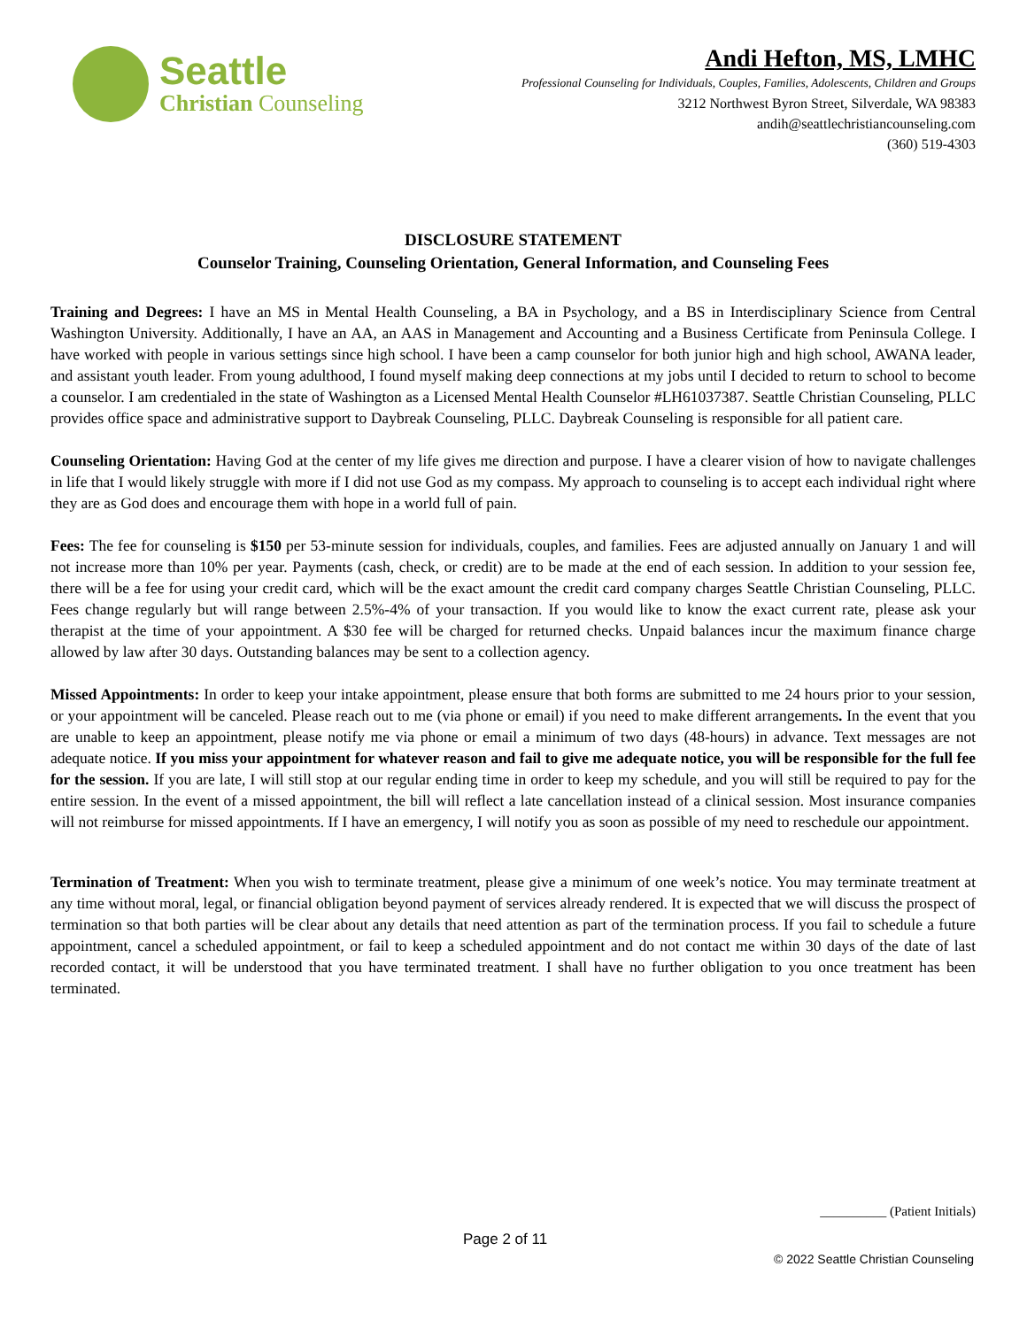Seattle
Christian Counseling
Andi Hefton, MS, LMHC
Professional Counseling for Individuals, Couples, Families, Adolescents, Children and Groups
3212 Northwest Byron Street, Silverdale, WA 98383
andih@seattlechristiancounseling.com
(360) 519-4303
DISCLOSURE STATEMENT
Counselor Training, Counseling Orientation, General Information, and Counseling Fees
Training and Degrees: I have an MS in Mental Health Counseling, a BA in Psychology, and a BS in Interdisciplinary Science from Central Washington University. Additionally, I have an AA, an AAS in Management and Accounting and a Business Certificate from Peninsula College. I have worked with people in various settings since high school. I have been a camp counselor for both junior high and high school, AWANA leader, and assistant youth leader. From young adulthood, I found myself making deep connections at my jobs until I decided to return to school to become a counselor. I am credentialed in the state of Washington as a Licensed Mental Health Counselor #LH61037387. Seattle Christian Counseling, PLLC provides office space and administrative support to Daybreak Counseling, PLLC. Daybreak Counseling is responsible for all patient care.
Counseling Orientation: Having God at the center of my life gives me direction and purpose. I have a clearer vision of how to navigate challenges in life that I would likely struggle with more if I did not use God as my compass. My approach to counseling is to accept each individual right where they are as God does and encourage them with hope in a world full of pain.
Fees: The fee for counseling is $150 per 53-minute session for individuals, couples, and families. Fees are adjusted annually on January 1 and will not increase more than 10% per year. Payments (cash, check, or credit) are to be made at the end of each session. In addition to your session fee, there will be a fee for using your credit card, which will be the exact amount the credit card company charges Seattle Christian Counseling, PLLC. Fees change regularly but will range between 2.5%-4% of your transaction. If you would like to know the exact current rate, please ask your therapist at the time of your appointment. A $30 fee will be charged for returned checks. Unpaid balances incur the maximum finance charge allowed by law after 30 days. Outstanding balances may be sent to a collection agency.
Missed Appointments: In order to keep your intake appointment, please ensure that both forms are submitted to me 24 hours prior to your session, or your appointment will be canceled. Please reach out to me (via phone or email) if you need to make different arrangements. In the event that you are unable to keep an appointment, please notify me via phone or email a minimum of two days (48-hours) in advance. Text messages are not adequate notice. If you miss your appointment for whatever reason and fail to give me adequate notice, you will be responsible for the full fee for the session. If you are late, I will still stop at our regular ending time in order to keep my schedule, and you will still be required to pay for the entire session. In the event of a missed appointment, the bill will reflect a late cancellation instead of a clinical session. Most insurance companies will not reimburse for missed appointments. If I have an emergency, I will notify you as soon as possible of my need to reschedule our appointment.
Termination of Treatment: When you wish to terminate treatment, please give a minimum of one week’s notice. You may terminate treatment at any time without moral, legal, or financial obligation beyond payment of services already rendered. It is expected that we will discuss the prospect of termination so that both parties will be clear about any details that need attention as part of the termination process. If you fail to schedule a future appointment, cancel a scheduled appointment, or fail to keep a scheduled appointment and do not contact me within 30 days of the date of last recorded contact, it will be understood that you have terminated treatment. I shall have no further obligation to you once treatment has been terminated.
__________ (Patient Initials)
Page 2 of 11
© 2022 Seattle Christian Counseling